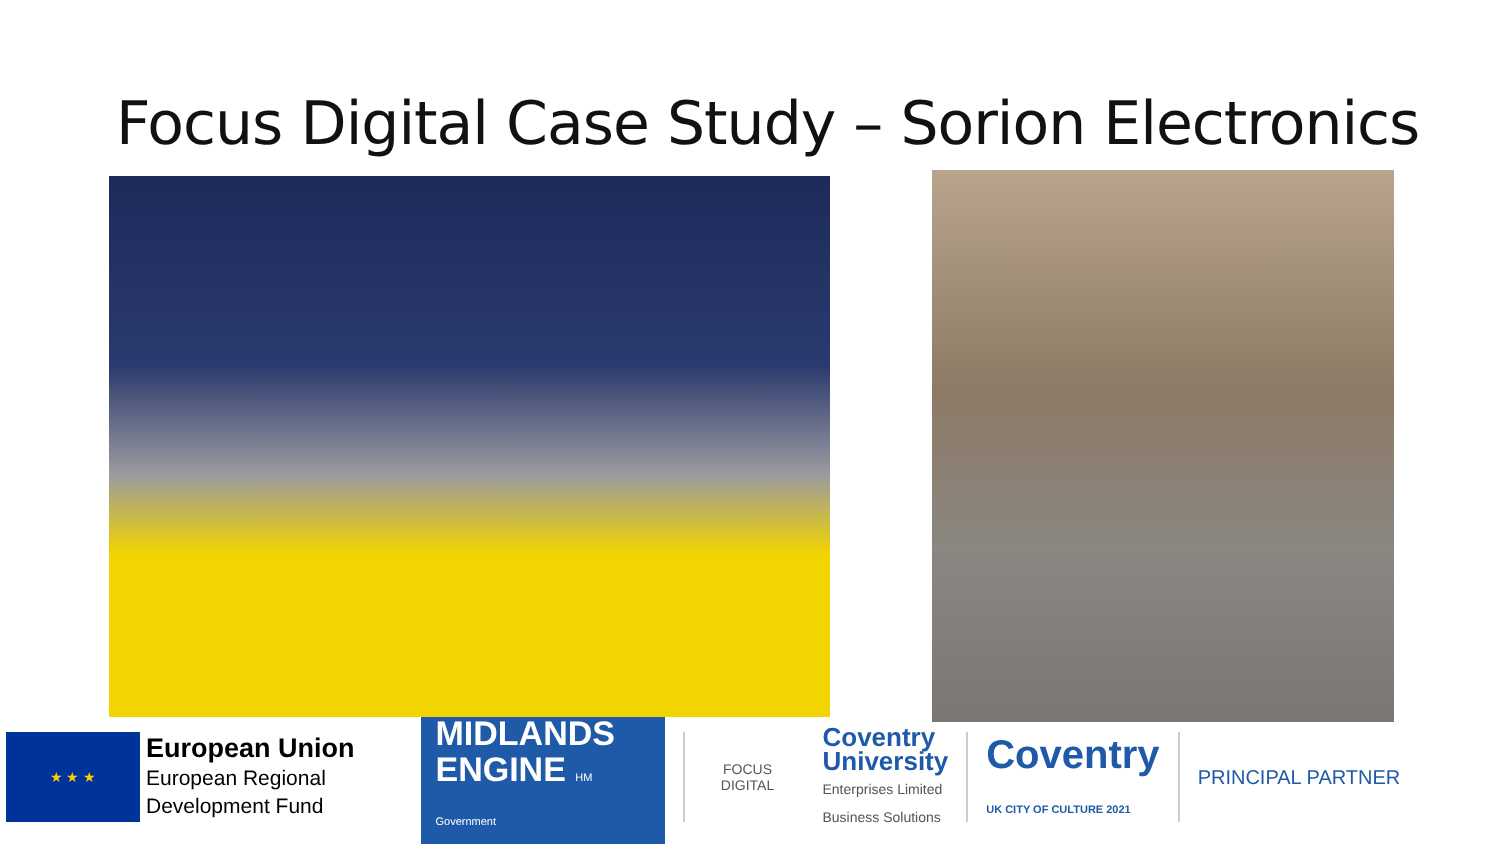Focus Digital Case Study – Sorion Electronics
★ ★ ★
European Union
European Regional
Development Fund
MIDLANDS
ENGINE HM Government
FOCUS
DIGITAL
Coventry
University
Enterprises Limited
Business Solutions
Coventry
UK CITY OF CULTURE 2021
PRINCIPAL PARTNER